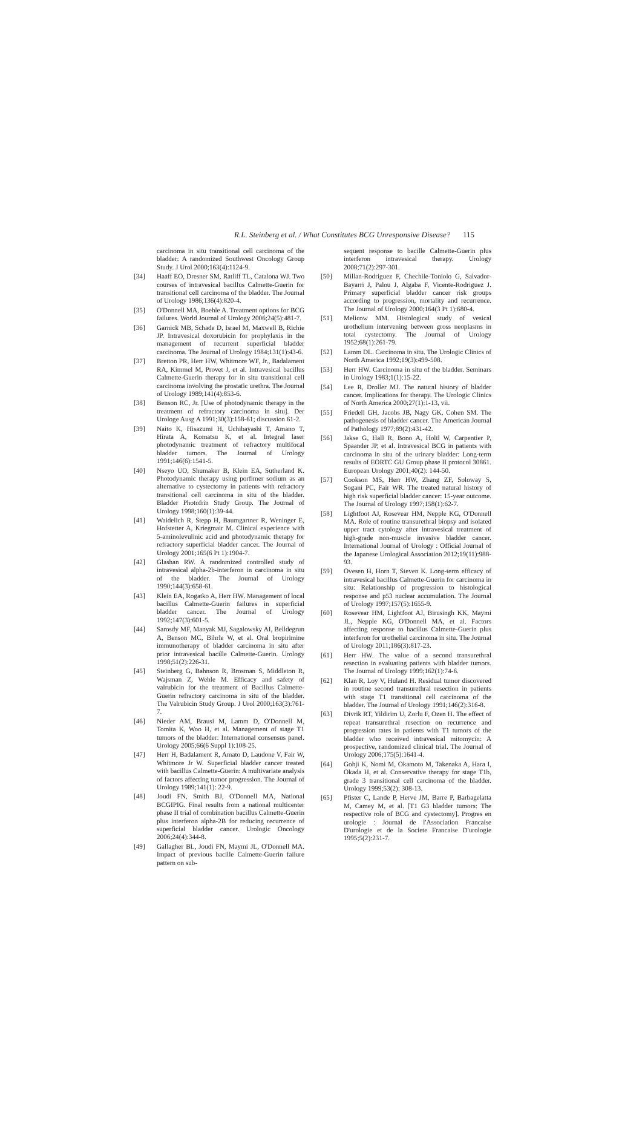R.L. Steinberg et al. / What Constitutes BCG Unresponsive Disease? 115
carcinoma in situ transitional cell carcinoma of the bladder: A randomized Southwest Oncology Group Study. J Urol 2000;163(4):1124-9.
[34] Haaff EO, Dresner SM, Ratliff TL, Catalona WJ. Two courses of intravesical bacillus Calmette-Guerin for transitional cell carcinoma of the bladder. The Journal of Urology 1986;136(4):820-4.
[35] O'Donnell MA, Boehle A. Treatment options for BCG failures. World Journal of Urology 2006;24(5):481-7.
[36] Garnick MB, Schade D, Israel M, Maxwell B, Richie JP. Intravesical doxorubicin for prophylaxis in the management of recurrent superficial bladder carcinoma. The Journal of Urology 1984;131(1):43-6.
[37] Bretton PR, Herr HW, Whitmore WF, Jr., Badalament RA, Kimmel M, Provet J, et al. Intravesical bacillus Calmette-Guerin therapy for in situ transitional cell carcinoma involving the prostatic urethra. The Journal of Urology 1989;141(4):853-6.
[38] Benson RC, Jr. [Use of photodynamic therapy in the treatment of refractory carcinoma in situ]. Der Urologe Ausg A 1991;30(3):158-61; discussion 61-2.
[39] Naito K, Hisazumi H, Uchibayashi T, Amano T, Hirata A, Komatsu K, et al. Integral laser photodynamic treatment of refractory multifocal bladder tumors. The Journal of Urology 1991;146(6):1541-5.
[40] Nseyo UO, Shumaker B, Klein EA, Sutherland K. Photodynamic therapy using porfimer sodium as an alternative to cystectomy in patients with refractory transitional cell carcinoma in situ of the bladder. Bladder Photofrin Study Group. The Journal of Urology 1998;160(1):39-44.
[41] Waidelich R, Stepp H, Baumgartner R, Weninger E, Hofstetter A, Kriegmair M. Clinical experience with 5-aminolevulinic acid and photodynamic therapy for refractory superficial bladder cancer. The Journal of Urology 2001;165(6 Pt 1):1904-7.
[42] Glashan RW. A randomized controlled study of intravesical alpha-2b-interferon in carcinoma in situ of the bladder. The Journal of Urology 1990;144(3):658-61.
[43] Klein EA, Rogatko A, Herr HW. Management of local bacillus Calmette-Guerin failures in superficial bladder cancer. The Journal of Urology 1992;147(3):601-5.
[44] Sarosdy MF, Manyak MJ, Sagalowsky AI, Belldegrun A, Benson MC, Bihrle W, et al. Oral bropirimine immunotherapy of bladder carcinoma in situ after prior intravesical bacille Calmette-Guerin. Urology 1998;51(2):226-31.
[45] Steinberg G, Bahnson R, Brosman S, Middleton R, Wajsman Z, Wehle M. Efficacy and safety of valrubicin for the treatment of Bacillus Calmette-Guerin refractory carcinoma in situ of the bladder. The Valrubicin Study Group. J Urol 2000;163(3):761-7.
[46] Nieder AM, Brausi M, Lamm D, O'Donnell M, Tomita K, Woo H, et al. Management of stage T1 tumors of the bladder: International consensus panel. Urology 2005;66(6 Suppl 1):108-25.
[47] Herr H, Badalament R, Amato D, Laudone V, Fair W, Whitmore Jr W. Superficial bladder cancer treated with bacillus Calmette-Guerin: A multivariate analysis of factors affecting tumor progression. The Journal of Urology 1989;141(1): 22-9.
[48] Joudi FN, Smith BJ, O'Donnell MA, National BCGIPIG. Final results from a national multicenter phase II trial of combination bacillus Calmette-Guerin plus interferon alpha-2B for reducing recurrence of superficial bladder cancer. Urologic Oncology 2006;24(4):344-8.
[49] Gallagher BL, Joudi FN, Maymi JL, O'Donnell MA. Impact of previous bacille Calmette-Guerin failure pattern on sub-
sequent response to bacille Calmette-Guerin plus interferon intravesical therapy. Urology 2008;71(2):297-301.
[50] Millan-Rodriguez F, Chechile-Toniolo G, Salvador-Bayarri J, Palou J, Algaba F, Vicente-Rodriguez J. Primary superficial bladder cancer risk groups according to progression, mortality and recurrence. The Journal of Urology 2000;164(3 Pt 1):680-4.
[51] Melicow MM. Histological study of vesical urothelium intervening between gross neoplasms in total cystectomy. The Journal of Urology 1952;68(1):261-79.
[52] Lamm DL. Carcinoma in situ. The Urologic Clinics of North America 1992;19(3):499-508.
[53] Herr HW. Carcinoma in situ of the bladder. Seminars in Urology 1983;1(1):15-22.
[54] Lee R, Droller MJ. The natural history of bladder cancer. Implications for therapy. The Urologic Clinics of North America 2000;27(1):1-13, vii.
[55] Friedell GH, Jacobs JB, Nagy GK, Cohen SM. The pathogenesis of bladder cancer. The American Journal of Pathology 1977;89(2):431-42.
[56] Jakse G, Hall R, Bono A, Holtl W, Carpentier P, Spaander JP, et al. Intravesical BCG in patients with carcinoma in situ of the urinary bladder: Long-term results of EORTC GU Group phase II protocol 30861. European Urology 2001;40(2): 144-50.
[57] Cookson MS, Herr HW, Zhang ZF, Soloway S, Sogani PC, Fair WR. The treated natural history of high risk superficial bladder cancer: 15-year outcome. The Journal of Urology 1997;158(1):62-7.
[58] Lightfoot AJ, Rosevear HM, Nepple KG, O'Donnell MA. Role of routine transurethral biopsy and isolated upper tract cytology after intravesical treatment of high-grade non-muscle invasive bladder cancer. International Journal of Urology : Official Journal of the Japanese Urological Association 2012;19(11):988-93.
[59] Ovesen H, Horn T, Steven K. Long-term efficacy of intravesical bacillus Calmette-Guerin for carcinoma in situ: Relationship of progression to histological response and p53 nuclear accumulation. The Journal of Urology 1997;157(5):1655-9.
[60] Rosevear HM, Lightfoot AJ, Birusingh KK, Maymi JL, Nepple KG, O'Donnell MA, et al. Factors affecting response to bacillus Calmette-Guerin plus interferon for urothelial carcinoma in situ. The Journal of Urology 2011;186(3):817-23.
[61] Herr HW. The value of a second transurethral resection in evaluating patients with bladder tumors. The Journal of Urology 1999;162(1):74-6.
[62] Klan R, Loy V, Huland H. Residual tumor discovered in routine second transurethral resection in patients with stage T1 transitional cell carcinoma of the bladder. The Journal of Urology 1991;146(2):316-8.
[63] Divrik RT, Yildirim U, Zorlu F, Ozen H. The effect of repeat transurethral resection on recurrence and progression rates in patients with T1 tumors of the bladder who received intravesical mitomycin: A prospective, randomized clinical trial. The Journal of Urology 2006;175(5):1641-4.
[64] Gohji K, Nomi M, Okamoto M, Takenaka A, Hara I, Okada H, et al. Conservative therapy for stage T1b, grade 3 transitional cell carcinoma of the bladder. Urology 1999;53(2): 308-13.
[65] Pfister C, Lande P, Herve JM, Barre P, Barbagelatta M, Camey M, et al. [T1 G3 bladder tumors: The respective role of BCG and cystectomy]. Progres en urologie : Journal de l'Association Francaise D'urologie et de la Societe Francaise D'urologie 1995;5(2):231-7.